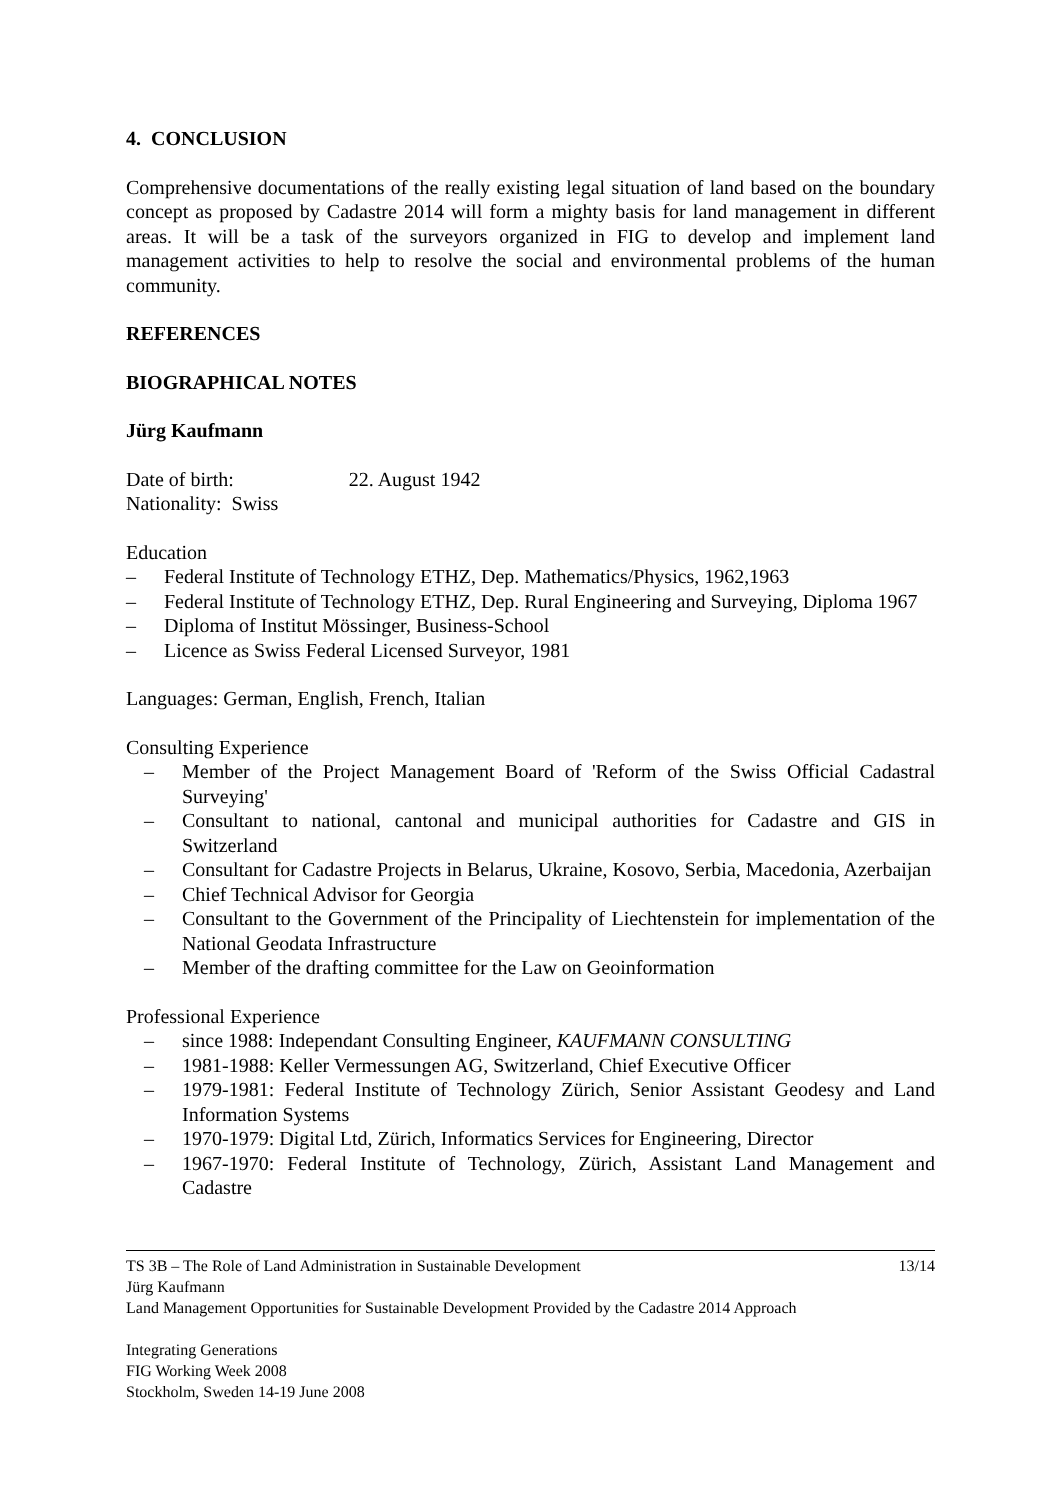4. CONCLUSION
Comprehensive documentations of the really existing legal situation of land based on the boundary concept as proposed by Cadastre 2014 will form a mighty basis for land management in different areas. It will be a task of the surveyors organized in FIG to develop and implement land management activities to help to resolve the social and environmental problems of the human community.
REFERENCES
BIOGRAPHICAL NOTES
Jürg Kaufmann
Date of birth: 22. August 1942
Nationality: Swiss
Education
– Federal Institute of Technology ETHZ, Dep. Mathematics/Physics, 1962,1963
– Federal Institute of Technology ETHZ, Dep. Rural Engineering and Surveying, Diploma 1967
– Diploma of Institut Mössinger, Business-School
– Licence as Swiss Federal Licensed Surveyor, 1981
Languages: German, English, French, Italian
Consulting Experience
– Member of the Project Management Board of 'Reform of the Swiss Official Cadastral Surveying'
– Consultant to national, cantonal and municipal authorities for Cadastre and GIS in Switzerland
– Consultant for Cadastre Projects in Belarus, Ukraine, Kosovo, Serbia, Macedonia, Azerbaijan
– Chief Technical Advisor for Georgia
– Consultant to the Government of the Principality of Liechtenstein for implementation of the National Geodata Infrastructure
– Member of the drafting committee for the Law on Geoinformation
Professional Experience
– since 1988: Independant Consulting Engineer, KAUFMANN CONSULTING
– 1981-1988: Keller Vermessungen AG, Switzerland, Chief Executive Officer
– 1979-1981: Federal Institute of Technology Zürich, Senior Assistant Geodesy and Land Information Systems
– 1970-1979: Digital Ltd, Zürich, Informatics Services for Engineering, Director
– 1967-1970: Federal Institute of Technology, Zürich, Assistant Land Management and Cadastre
TS 3B – The Role of Land Administration in Sustainable Development 13/14
Jürg Kaufmann
Land Management Opportunities for Sustainable Development Provided by the Cadastre 2014 Approach
Integrating Generations
FIG Working Week 2008
Stockholm, Sweden 14-19 June 2008